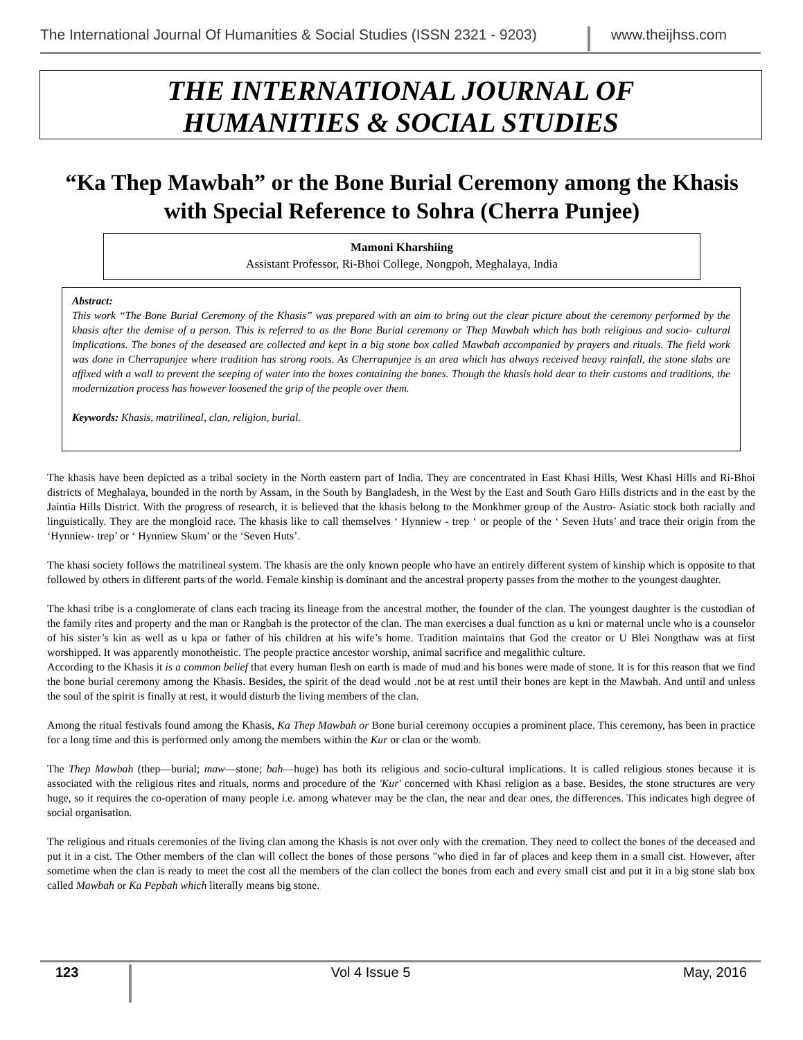The International Journal Of Humanities & Social Studies (ISSN 2321 - 9203)
www.theijhss.com
THE INTERNATIONAL JOURNAL OF
HUMANITIES & SOCIAL STUDIES
“Ka Thep Mawbah” or the Bone Burial Ceremony among the Khasis with Special Reference to Sohra (Cherra Punjee)
Mamoni Kharshiing
Assistant Professor, Ri-Bhoi College, Nongpoh, Meghalaya, India
Abstract:
This work “The Bone Burial Ceremony of the Khasis” was prepared with an aim to bring out the clear picture about the ceremony performed by the khasis after the demise of a person. This is referred to as the Bone Burial ceremony or Thep Mawbah which has both religious and socio- cultural implications. The bones of the deseased are collected and kept in a big stone box called Mawbah accompanied by prayers and rituals. The field work was done in Cherrapunjee where tradition has strong roots. As Cherrapunjee is an area which has always received heavy rainfall, the stone slabs are affixed with a wall to prevent the seeping of water into the boxes containing the bones. Though the khasis hold dear to their customs and traditions, the modernization process has however loosened the grip of the people over them.
Keywords: Khasis, matrilineal, clan, religion, burial.
The khasis have been depicted as a tribal society in the North eastern part of India. They are concentrated in East Khasi Hills, West Khasi Hills and Ri-Bhoi districts of Meghalaya, bounded in the north by Assam, in the South by Bangladesh, in the West by the East and South Garo Hills districts and in the east by the Jaintia Hills District. With the progress of research, it is believed that the khasis belong to the Monkhmer group of the Austro- Asiatic stock both racially and linguistically. They are the mongloid race. The khasis like to call themselves ‘ Hynniew - trep ‘ or people of the ‘ Seven Huts’ and trace their origin from the ‘Hynniew- trep’ or ‘ Hynniew Skum’ or the ‘Seven Huts’.
The khasi society follows the matrilineal system. The khasis are the only known people who have an entirely different system of kinship which is opposite to that followed by others in different parts of the world. Female kinship is dominant and the ancestral property passes from the mother to the youngest daughter.
The khasi tribe is a conglomerate of clans each tracing its lineage from the ancestral mother, the founder of the clan. The youngest daughter is the custodian of the family rites and property and the man or Rangbah is the protector of the clan. The man exercises a dual function as u kni or maternal uncle who is a counselor of his sister’s kin as well as u kpa or father of his children at his wife’s home. Tradition maintains that God the creator or U Blei Nongthaw was at first worshipped. It was apparently monotheistic. The people practice ancestor worship, animal sacrifice and megalithic culture.
According to the Khasis it is a common belief that every human flesh on earth is made of mud and his bones were made of stone. It is for this reason that we find the bone burial ceremony among the Khasis. Besides, the spirit of the dead would .not be at rest until their bones are kept in the Mawbah. And until and unless the soul of the spirit is finally at rest, it would disturb the living members of the clan.
Among the ritual festivals found among the Khasis, Ka Thep Mawbah or Bone burial ceremony occupies a prominent place. This ceremony, has been in practice for a long time and this is performed only among the members within the Kur or clan or the womb.
The Thep Mawbah (thep—burial; maw—stone; bah—huge) has both its religious and socio-cultural implications. It is called religious stones because it is associated with the religious rites and rituals, norms and procedure of the 'Kur' concerned with Khasi religion as a base. Besides, the stone structures are very huge, so it requires the co-operation of many people i.e. among whatever may be the clan, the near and dear ones, the differences. This indicates high degree of social organisation.
The religious and rituals ceremonies of the living clan among the Khasis is not over only with the cremation. They need to collect the bones of the deceased and put it in a cist. The Other members of the clan will collect the bones of those persons "who died in far of places and keep them in a small cist. However, after sometime when the clan is ready to meet the cost all the members of the clan collect the bones from each and every small cist and put it in a big stone slab box called Mawbah or Ka Pepbah which literally means big stone.
123
Vol 4 Issue 5 May, 2016